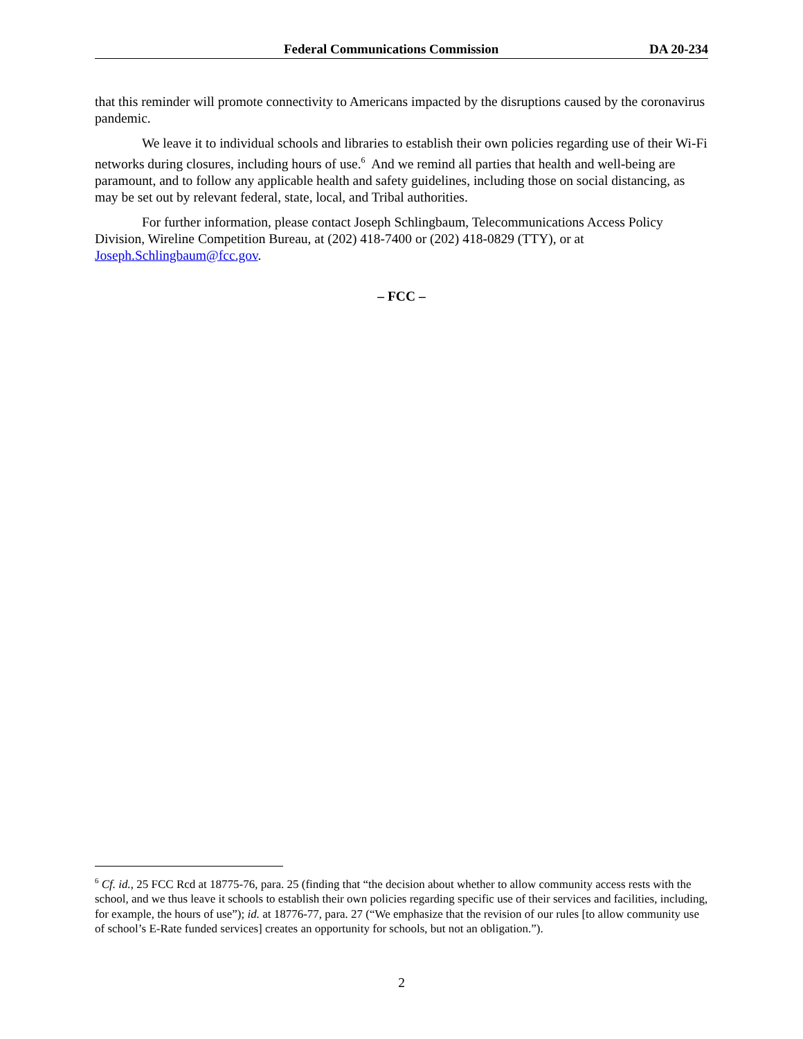Federal Communications Commission DA 20-234
that this reminder will promote connectivity to Americans impacted by the disruptions caused by the coronavirus pandemic.
We leave it to individual schools and libraries to establish their own policies regarding use of their Wi-Fi networks during closures, including hours of use.<sup>6</sup> And we remind all parties that health and well-being are paramount, and to follow any applicable health and safety guidelines, including those on social distancing, as may be set out by relevant federal, state, local, and Tribal authorities.
For further information, please contact Joseph Schlingbaum, Telecommunications Access Policy Division, Wireline Competition Bureau, at (202) 418-7400 or (202) 418-0829 (TTY), or at Joseph.Schlingbaum@fcc.gov.
– FCC –
<sup>6</sup> Cf. id., 25 FCC Rcd at 18775-76, para. 25 (finding that “the decision about whether to allow community access rests with the school, and we thus leave it schools to establish their own policies regarding specific use of their services and facilities, including, for example, the hours of use”); id. at 18776-77, para. 27 (“We emphasize that the revision of our rules [to allow community use of school’s E-Rate funded services] creates an opportunity for schools, but not an obligation.”).
2